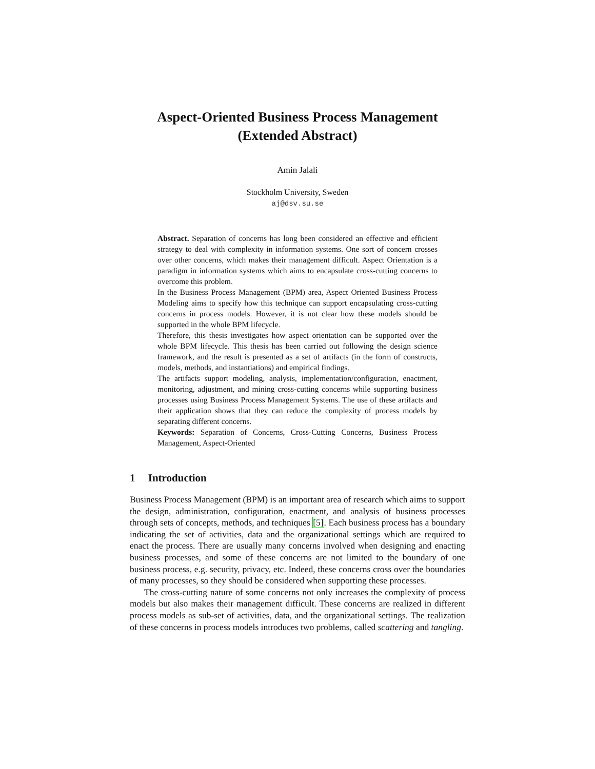Aspect-Oriented Business Process Management
(Extended Abstract)
Amin Jalali
Stockholm University, Sweden
aj@dsv.su.se
Abstract. Separation of concerns has long been considered an effective and efficient strategy to deal with complexity in information systems. One sort of concern crosses over other concerns, which makes their management difficult. Aspect Orientation is a paradigm in information systems which aims to encapsulate cross-cutting concerns to overcome this problem.
In the Business Process Management (BPM) area, Aspect Oriented Business Process Modeling aims to specify how this technique can support encapsulating cross-cutting concerns in process models. However, it is not clear how these models should be supported in the whole BPM lifecycle.
Therefore, this thesis investigates how aspect orientation can be supported over the whole BPM lifecycle. This thesis has been carried out following the design science framework, and the result is presented as a set of artifacts (in the form of constructs, models, methods, and instantiations) and empirical findings.
The artifacts support modeling, analysis, implementation/configuration, enactment, monitoring, adjustment, and mining cross-cutting concerns while supporting business processes using Business Process Management Systems. The use of these artifacts and their application shows that they can reduce the complexity of process models by separating different concerns.
Keywords: Separation of Concerns, Cross-Cutting Concerns, Business Process Management, Aspect-Oriented
1 Introduction
Business Process Management (BPM) is an important area of research which aims to support the design, administration, configuration, enactment, and analysis of business processes through sets of concepts, methods, and techniques [5]. Each business process has a boundary indicating the set of activities, data and the organizational settings which are required to enact the process. There are usually many concerns involved when designing and enacting business processes, and some of these concerns are not limited to the boundary of one business process, e.g. security, privacy, etc. Indeed, these concerns cross over the boundaries of many processes, so they should be considered when supporting these processes.
The cross-cutting nature of some concerns not only increases the complexity of process models but also makes their management difficult. These concerns are realized in different process models as sub-set of activities, data, and the organizational settings. The realization of these concerns in process models introduces two problems, called scattering and tangling.